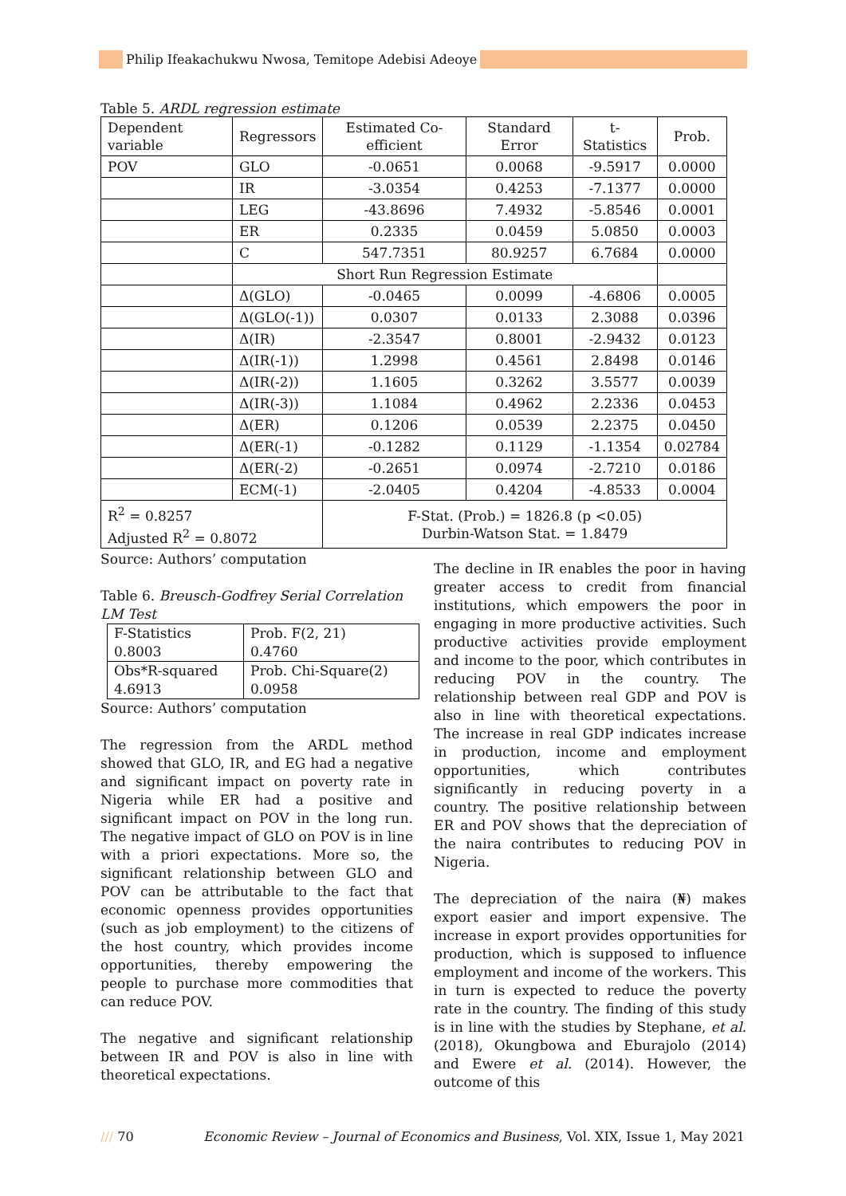Philip Ifeakachukwu Nwosa, Temitope Adebisi Adeoye
Table 5. ARDL regression estimate
| Dependent variable | Regressors | Estimated Co-efficient | Standard Error | t-Statistics | Prob. |
| POV | GLO | -0.0651 | 0.0068 | -9.5917 | 0.0000 |
| | IR | -3.0354 | 0.4253 | -7.1377 | 0.0000 |
| | LEG | -43.8696 | 7.4932 | -5.8546 | 0.0001 |
| | ER | 0.2335 | 0.0459 | 5.0850 | 0.0003 |
| | C | 547.7351 | 80.9257 | 6.7684 | 0.0000 |
| | Short Run Regression Estimate | | | | |
| | Δ(GLO) | -0.0465 | 0.0099 | -4.6806 | 0.0005 |
| | Δ(GLO(-1)) | 0.0307 | 0.0133 | 2.3088 | 0.0396 |
| | Δ(IR) | -2.3547 | 0.8001 | -2.9432 | 0.0123 |
| | Δ(IR(-1)) | 1.2998 | 0.4561 | 2.8498 | 0.0146 |
| | Δ(IR(-2)) | 1.1605 | 0.3262 | 3.5577 | 0.0039 |
| | Δ(IR(-3)) | 1.1084 | 0.4962 | 2.2336 | 0.0453 |
| | Δ(ER) | 0.1206 | 0.0539 | 2.2375 | 0.0450 |
| | Δ(ER(-1) | -0.1282 | 0.1129 | -1.1354 | 0.02784 |
| | Δ(ER(-2) | -0.2651 | 0.0974 | -2.7210 | 0.0186 |
| | ECM(-1) | -2.0405 | 0.4204 | -4.8533 | 0.0004 |
| R<sup>2</sup> = 0.8257 Adjusted R<sup>2</sup> = 0.8072 | | F-Stat. (Prob.) = 1826.8 (p <0.05) Durbin-Watson Stat. = 1.8479 | | | |
Source: Authors’ computation
Table 6. Breusch-Godfrey Serial Correlation LM Test
| F-Statistics 0.8003 | Prob. F(2, 21) 0.4760 |
| Obs*R-squared 4.6913 | Prob. Chi-Square(2) 0.0958 |
Source: Authors’ computation
The regression from the ARDL method showed that GLO, IR, and EG had a negative and significant impact on poverty rate in Nigeria while ER had a positive and significant impact on POV in the long run. The negative impact of GLO on POV is in line with a priori expectations. More so, the significant relationship between GLO and POV can be attributable to the fact that economic openness provides opportunities (such as job employment) to the citizens of the host country, which provides income opportunities, thereby empowering the people to purchase more commodities that can reduce POV.
The negative and significant relationship between IR and POV is also in line with theoretical expectations.
The decline in IR enables the poor in having greater access to credit from financial institutions, which empowers the poor in engaging in more productive activities. Such productive activities provide employment and income to the poor, which contributes in reducing POV in the country. The relationship between real GDP and POV is also in line with theoretical expectations. The increase in real GDP indicates increase in production, income and employment opportunities, which contributes significantly in reducing poverty in a country. The positive relationship between ER and POV shows that the depreciation of the naira contributes to reducing POV in Nigeria.
The depreciation of the naira (₦) makes export easier and import expensive. The increase in export provides opportunities for production, which is supposed to influence employment and income of the workers. This in turn is expected to reduce the poverty rate in the country. The finding of this study is in line with the studies by Stephane, et al. (2018), Okungbowa and Eburajolo (2014) and Ewere et al. (2014). However, the outcome of this
/// 70 Economic Review – Journal of Economics and Business, Vol. XIX, Issue 1, May 2021